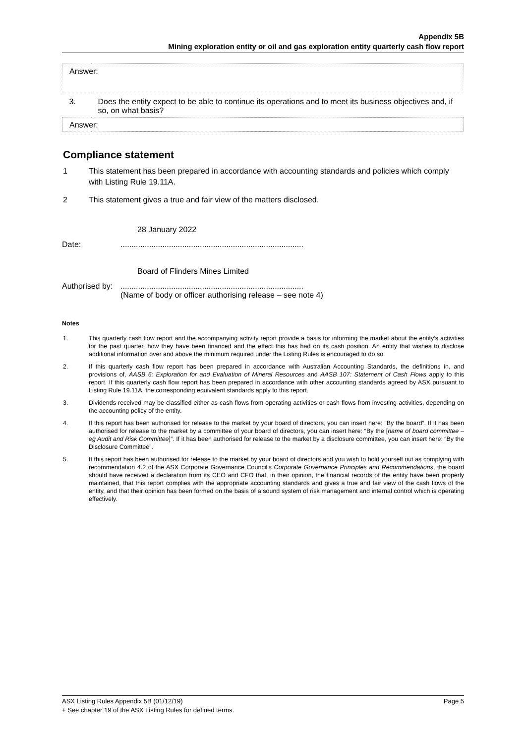Appendix 5B
Mining exploration entity or oil and gas exploration entity quarterly cash flow report
| Answer: | |
| 3. | Does the entity expect to be able to continue its operations and to meet its business objectives and, if so, on what basis? |
| Answer: | |
Compliance statement
1 This statement has been prepared in accordance with accounting standards and policies which comply with Listing Rule 19.11A.
2 This statement gives a true and fair view of the matters disclosed.
28 January 2022
Date:...................................................................................
Board of Flinders Mines Limited
Authorised by:...................................................................................
(Name of body or officer authorising release – see note 4)
Notes
1. This quarterly cash flow report and the accompanying activity report provide a basis for informing the market about the entity’s activities for the past quarter, how they have been financed and the effect this has had on its cash position. An entity that wishes to disclose additional information over and above the minimum required under the Listing Rules is encouraged to do so.
2. If this quarterly cash flow report has been prepared in accordance with Australian Accounting Standards, the definitions in, and provisions of, AASB 6: Exploration for and Evaluation of Mineral Resources and AASB 107: Statement of Cash Flows apply to this report. If this quarterly cash flow report has been prepared in accordance with other accounting standards agreed by ASX pursuant to Listing Rule 19.11A, the corresponding equivalent standards apply to this report.
3. Dividends received may be classified either as cash flows from operating activities or cash flows from investing activities, depending on the accounting policy of the entity.
4. If this report has been authorised for release to the market by your board of directors, you can insert here: “By the board”. If it has been authorised for release to the market by a committee of your board of directors, you can insert here: “By the [name of board committee – eg Audit and Risk Committee]”. If it has been authorised for release to the market by a disclosure committee, you can insert here: “By the Disclosure Committee”.
5. If this report has been authorised for release to the market by your board of directors and you wish to hold yourself out as complying with recommendation 4.2 of the ASX Corporate Governance Council’s Corporate Governance Principles and Recommendations, the board should have received a declaration from its CEO and CFO that, in their opinion, the financial records of the entity have been properly maintained, that this report complies with the appropriate accounting standards and gives a true and fair view of the cash flows of the entity, and that their opinion has been formed on the basis of a sound system of risk management and internal control which is operating effectively.
ASX Listing Rules Appendix 5B (01/12/19) Page 5
+ See chapter 19 of the ASX Listing Rules for defined terms.